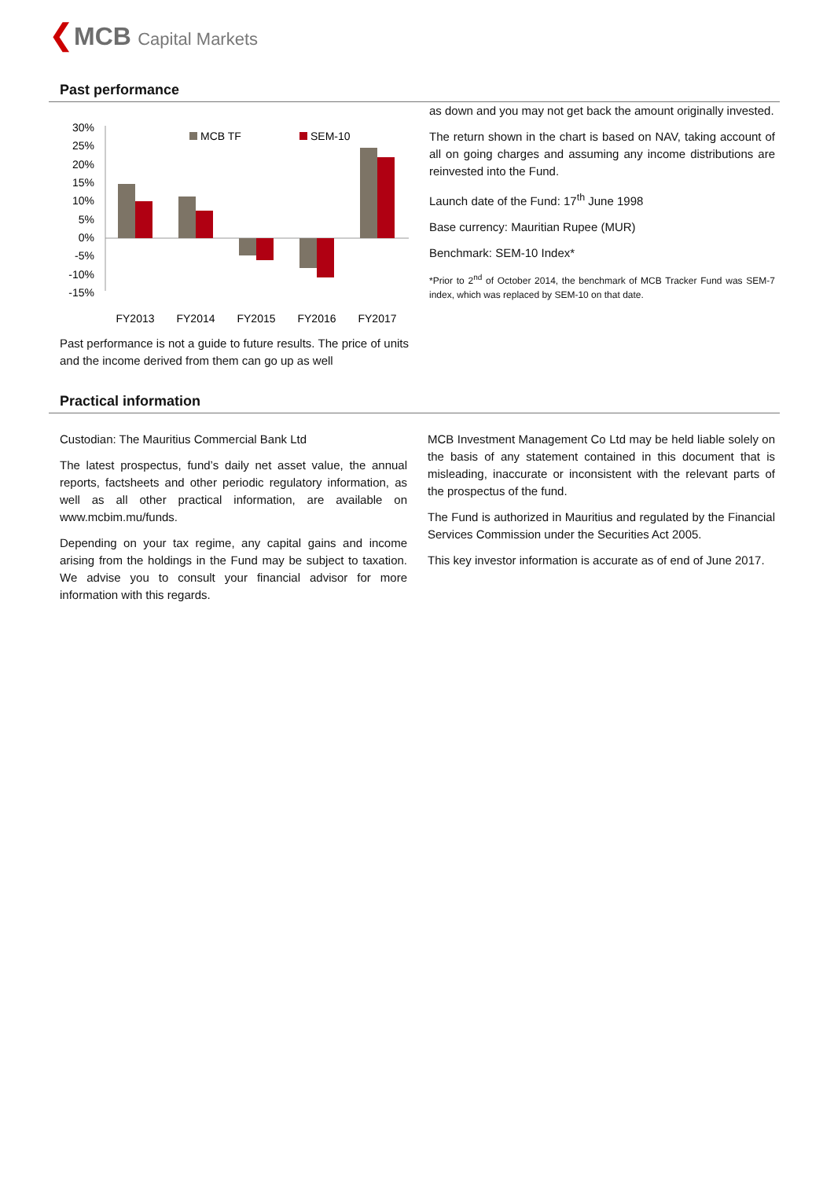❮MCB Capital Markets
Past performance
30%
25%
20%
15%
10%
5%
0%
-5%
-10%
-15%
MCB TF
SEM-10
FY2013
FY2014
FY2015
FY2016
FY2017
Past performance is not a guide to future results. The price of units and the income derived from them can go up as well
as down and you may not get back the amount originally invested.
The return shown in the chart is based on NAV, taking account of all on going charges and assuming any income distributions are reinvested into the Fund.
Launch date of the Fund: 17<sup>th</sup> June 1998
Base currency: Mauritian Rupee (MUR)
Benchmark: SEM-10 Index*
*Prior to 2<sup>nd</sup> of October 2014, the benchmark of MCB Tracker Fund was SEM-7 index, which was replaced by SEM-10 on that date.
Practical information
Custodian: The Mauritius Commercial Bank Ltd
The latest prospectus, fund’s daily net asset value, the annual reports, factsheets and other periodic regulatory information, as well as all other practical information, are available on www.mcbim.mu/funds.
Depending on your tax regime, any capital gains and income arising from the holdings in the Fund may be subject to taxation. We advise you to consult your financial advisor for more information with this regards.
MCB Investment Management Co Ltd may be held liable solely on the basis of any statement contained in this document that is misleading, inaccurate or inconsistent with the relevant parts of the prospectus of the fund.
The Fund is authorized in Mauritius and regulated by the Financial Services Commission under the Securities Act 2005.
This key investor information is accurate as of end of June 2017.